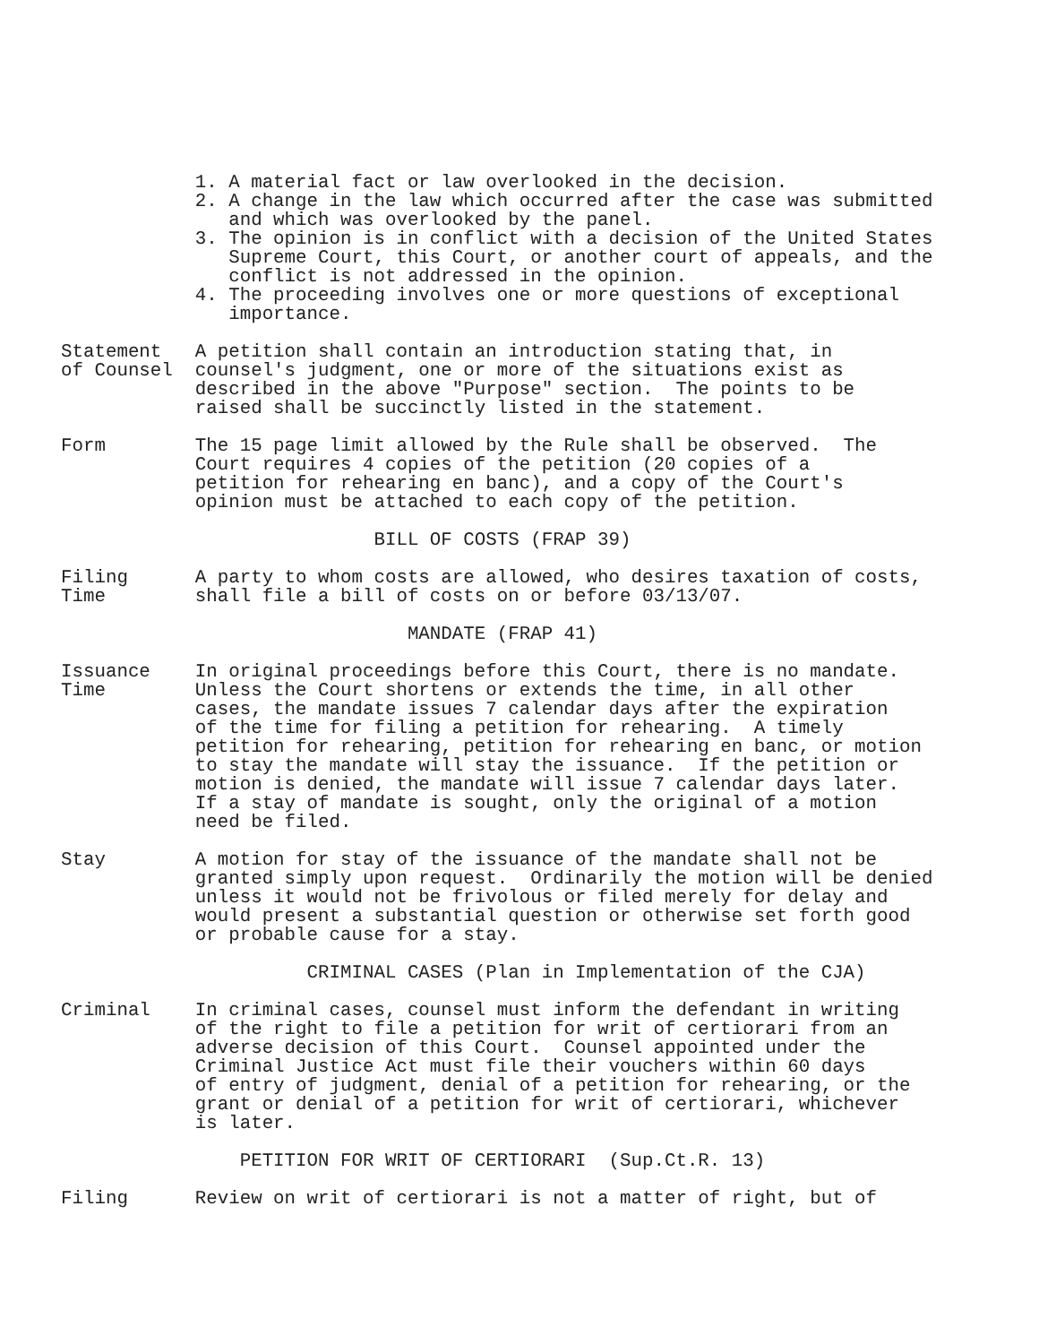1. A material fact or law overlooked in the decision.
            2. A change in the law which occurred after the case was submitted
               and which was overlooked by the panel.
            3. The opinion is in conflict with a decision of the United States
               Supreme Court, this Court, or another court of appeals, and the
               conflict is not addressed in the opinion.
            4. The proceeding involves one or more questions of exceptional
               importance.

Statement   A petition shall contain an introduction stating that, in
of Counsel  counsel's judgment, one or more of the situations exist as
            described in the above "Purpose" section.  The points to be
            raised shall be succinctly listed in the statement.

Form        The 15 page limit allowed by the Rule shall be observed.  The
            Court requires 4 copies of the petition (20 copies of a
            petition for rehearing en banc), and a copy of the Court's
            opinion must be attached to each copy of the petition.

                            BILL OF COSTS (FRAP 39)

Filing      A party to whom costs are allowed, who desires taxation of costs,
Time        shall file a bill of costs on or before 03/13/07.

                               MANDATE (FRAP 41)

Issuance    In original proceedings before this Court, there is no mandate.
Time        Unless the Court shortens or extends the time, in all other
            cases, the mandate issues 7 calendar days after the expiration
            of the time for filing a petition for rehearing.  A timely
            petition for rehearing, petition for rehearing en banc, or motion
            to stay the mandate will stay the issuance.  If the petition or
            motion is denied, the mandate will issue 7 calendar days later.
            If a stay of mandate is sought, only the original of a motion
            need be filed.

Stay        A motion for stay of the issuance of the mandate shall not be
            granted simply upon request.  Ordinarily the motion will be denied
            unless it would not be frivolous or filed merely for delay and
            would present a substantial question or otherwise set forth good
            or probable cause for a stay.

                      CRIMINAL CASES (Plan in Implementation of the CJA)

Criminal    In criminal cases, counsel must inform the defendant in writing
            of the right to file a petition for writ of certiorari from an
            adverse decision of this Court.  Counsel appointed under the
            Criminal Justice Act must file their vouchers within 60 days
            of entry of judgment, denial of a petition for rehearing, or the
            grant or denial of a petition for writ of certiorari, whichever
            is later.

                PETITION FOR WRIT OF CERTIORARI  (Sup.Ct.R. 13)

Filing      Review on writ of certiorari is not a matter of right, but of